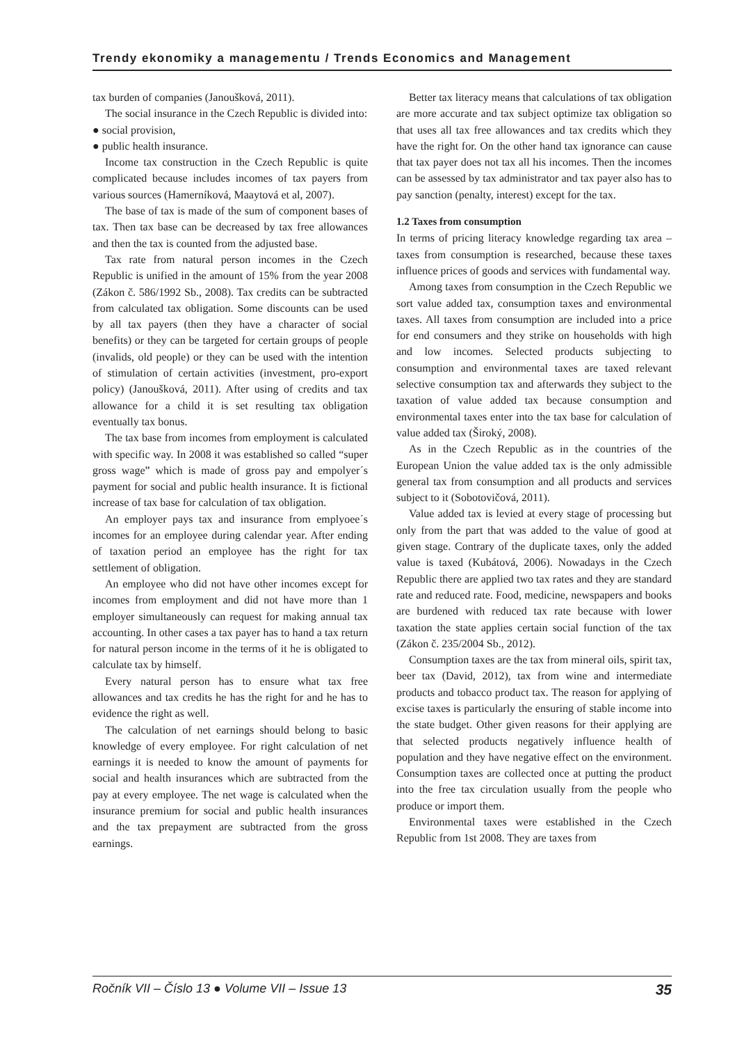Trendy ekonomiky a managementu / Trends Economics and Management
tax burden of companies (Janoušková, 2011).
The social insurance in the Czech Republic is divided into:
● social provision,
● public health insurance.
Income tax construction in the Czech Republic is quite complicated because includes incomes of tax payers from various sources (Hamerníková, Maaytová et al, 2007).
The base of tax is made of the sum of component bases of tax. Then tax base can be decreased by tax free allowances and then the tax is counted from the adjusted base.
Tax rate from natural person incomes in the Czech Republic is unified in the amount of 15% from the year 2008 (Zákon č. 586/1992 Sb., 2008). Tax credits can be subtracted from calculated tax obligation. Some discounts can be used by all tax payers (then they have a character of social benefits) or they can be targeted for certain groups of people (invalids, old people) or they can be used with the intention of stimulation of certain activities (investment, pro-export policy) (Janoušková, 2011). After using of credits and tax allowance for a child it is set resulting tax obligation eventually tax bonus.
The tax base from incomes from employment is calculated with specific way. In 2008 it was established so called “super gross wage” which is made of gross pay and empolyer´s payment for social and public health insurance. It is fictional increase of tax base for calculation of tax obligation.
An employer pays tax and insurance from emplyoee´s incomes for an employee during calendar year. After ending of taxation period an employee has the right for tax settlement of obligation.
An employee who did not have other incomes except for incomes from employment and did not have more than 1 employer simultaneously can request for making annual tax accounting. In other cases a tax payer has to hand a tax return for natural person income in the terms of it he is obligated to calculate tax by himself.
Every natural person has to ensure what tax free allowances and tax credits he has the right for and he has to evidence the right as well.
The calculation of net earnings should belong to basic knowledge of every employee. For right calculation of net earnings it is needed to know the amount of payments for social and health insurances which are subtracted from the pay at every employee. The net wage is calculated when the insurance premium for social and public health insurances and the tax prepayment are subtracted from the gross earnings.
Better tax literacy means that calculations of tax obligation are more accurate and tax subject optimize tax obligation so that uses all tax free allowances and tax credits which they have the right for. On the other hand tax ignorance can cause that tax payer does not tax all his incomes. Then the incomes can be assessed by tax administrator and tax payer also has to pay sanction (penalty, interest) except for the tax.
1.2 Taxes from consumption
In terms of pricing literacy knowledge regarding tax area – taxes from consumption is researched, because these taxes influence prices of goods and services with fundamental way.
Among taxes from consumption in the Czech Republic we sort value added tax, consumption taxes and environmental taxes. All taxes from consumption are included into a price for end consumers and they strike on households with high and low incomes. Selected products subjecting to consumption and environmental taxes are taxed relevant selective consumption tax and afterwards they subject to the taxation of value added tax because consumption and environmental taxes enter into the tax base for calculation of value added tax (Široký, 2008).
As in the Czech Republic as in the countries of the European Union the value added tax is the only admissible general tax from consumption and all products and services subject to it (Sobotovičová, 2011).
Value added tax is levied at every stage of processing but only from the part that was added to the value of good at given stage. Contrary of the duplicate taxes, only the added value is taxed (Kubátová, 2006). Nowadays in the Czech Republic there are applied two tax rates and they are standard rate and reduced rate. Food, medicine, newspapers and books are burdened with reduced tax rate because with lower taxation the state applies certain social function of the tax (Zákon č. 235/2004 Sb., 2012).
Consumption taxes are the tax from mineral oils, spirit tax, beer tax (David, 2012), tax from wine and intermediate products and tobacco product tax. The reason for applying of excise taxes is particularly the ensuring of stable income into the state budget. Other given reasons for their applying are that selected products negatively influence health of population and they have negative effect on the environment. Consumption taxes are collected once at putting the product into the free tax circulation usually from the people who produce or import them.
Environmental taxes were established in the Czech Republic from 1st 2008. They are taxes from
Ročník VII – Číslo 13 ● Volume VII – Issue 13 35